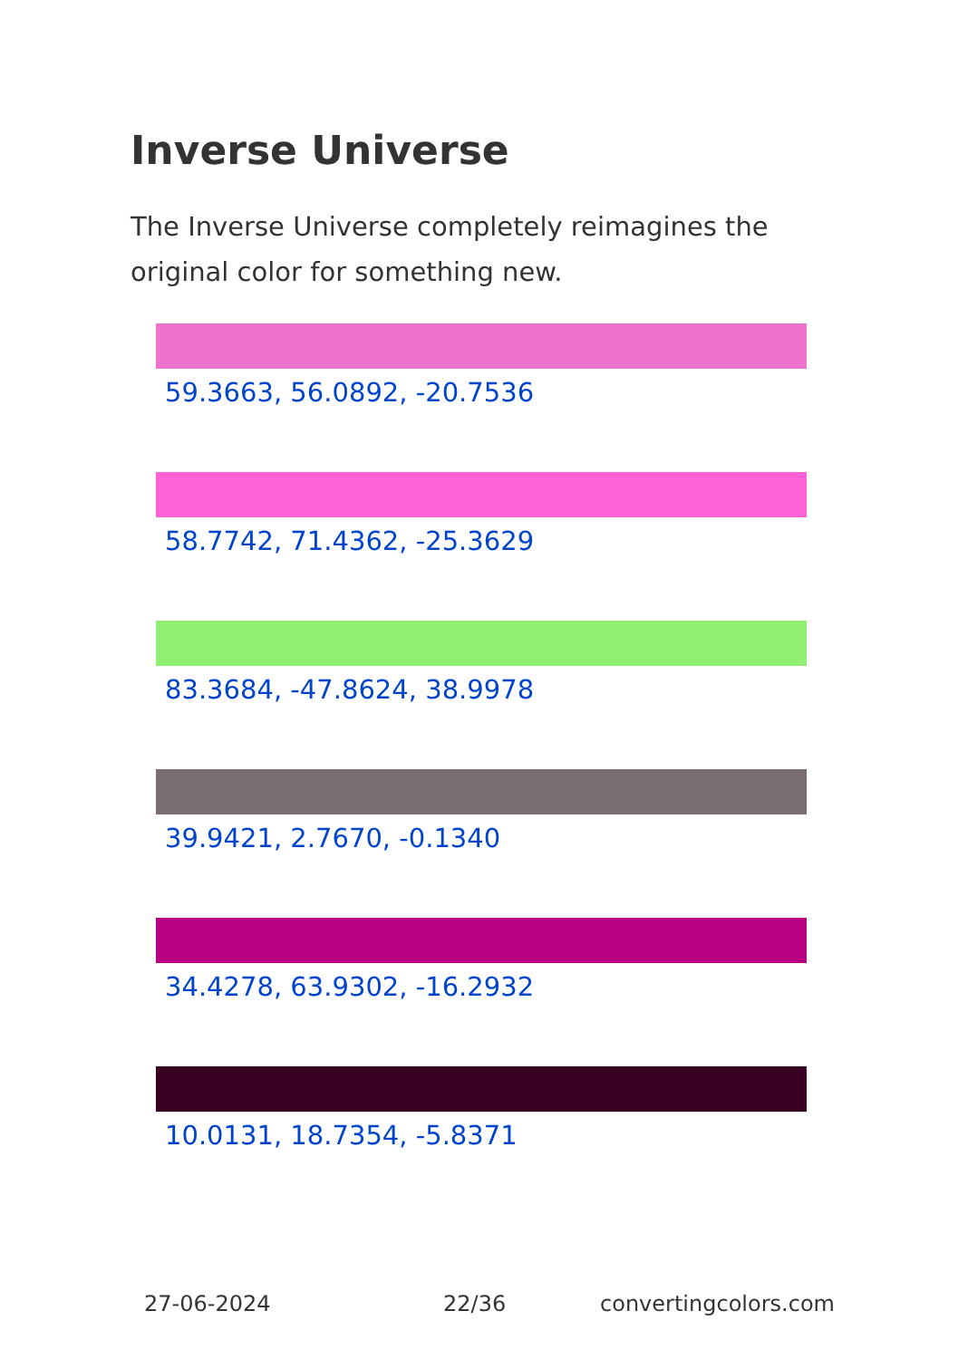Inverse Universe
The Inverse Universe completely reimagines the original color for something new.
59.3663, 56.0892, -20.7536
58.7742, 71.4362, -25.3629
83.3684, -47.8624, 38.9978
39.9421, 2.7670, -0.1340
34.4278, 63.9302, -16.2932
10.0131, 18.7354, -5.8371
27-06-2024 22/36 convertingcolors.com